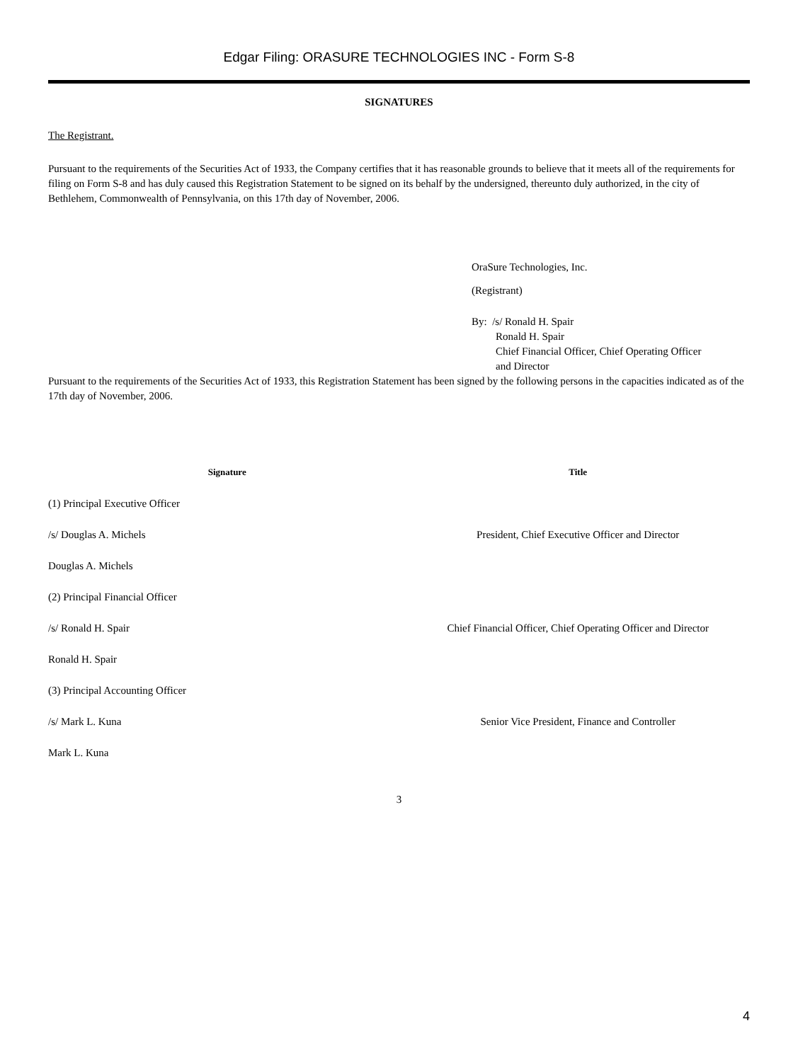Edgar Filing: ORASURE TECHNOLOGIES INC - Form S-8
SIGNATURES
The Registrant.
Pursuant to the requirements of the Securities Act of 1933, the Company certifies that it has reasonable grounds to believe that it meets all of the requirements for filing on Form S-8 and has duly caused this Registration Statement to be signed on its behalf by the undersigned, thereunto duly authorized, in the city of Bethlehem, Commonwealth of Pennsylvania, on this 17th day of November, 2006.
OraSure Technologies, Inc.
(Registrant)
By: /s/ Ronald H. Spair
Ronald H. Spair
Chief Financial Officer, Chief Operating Officer
and Director
Pursuant to the requirements of the Securities Act of 1933, this Registration Statement has been signed by the following persons in the capacities indicated as of the 17th day of November, 2006.
| Signature | Title |
| --- | --- |
| (1) Principal Executive Officer | |
| /s/ Douglas A. Michels | President, Chief Executive Officer and Director |
| Douglas A. Michels | |
| (2) Principal Financial Officer | |
| /s/ Ronald H. Spair | Chief Financial Officer, Chief Operating Officer and Director |
| Ronald H. Spair | |
| (3) Principal Accounting Officer | |
| /s/ Mark L. Kuna | Senior Vice President, Finance and Controller |
| Mark L. Kuna | |
3
4